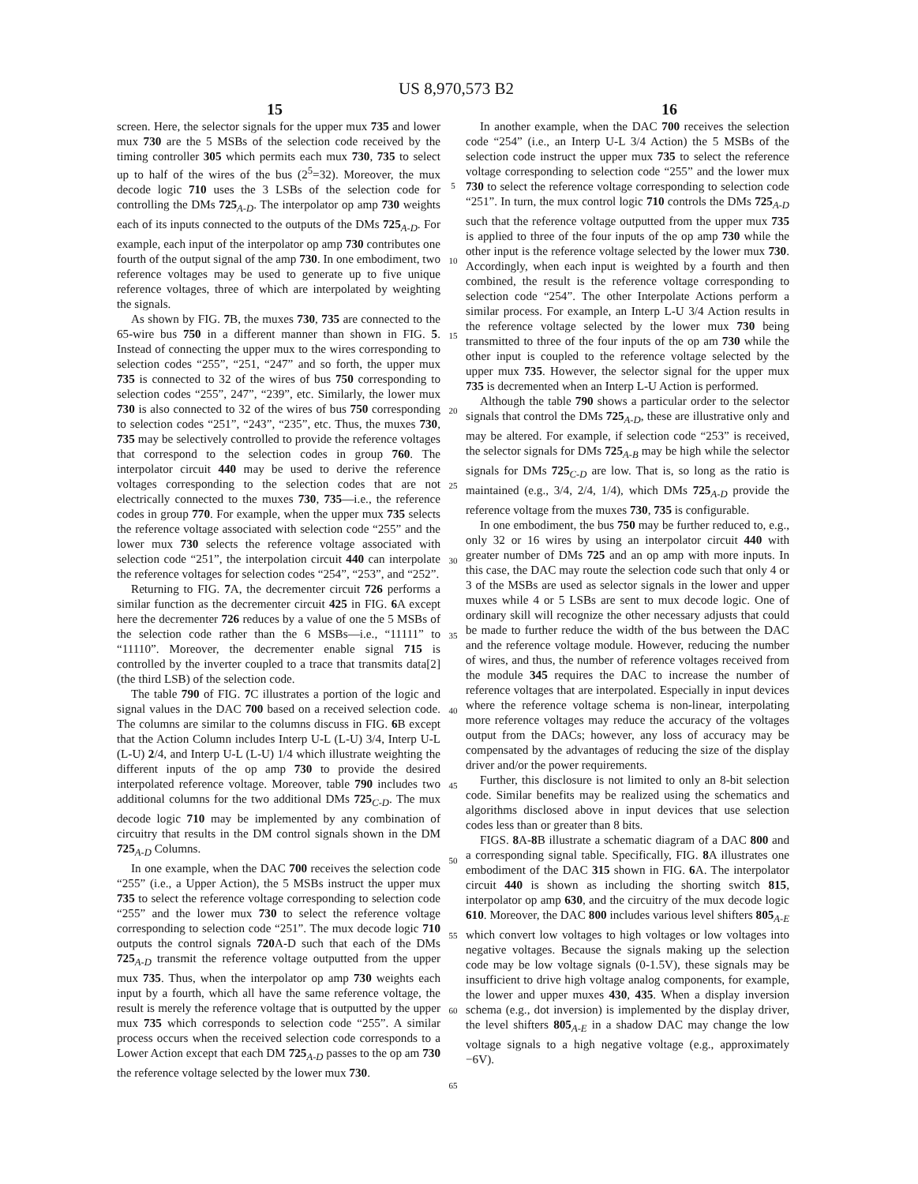US 8,970,573 B2
15 16
screen. Here, the selector signals for the upper mux 735 and lower mux 730 are the 5 MSBs of the selection code received by the timing controller 305 which permits each mux 730, 735 to select up to half of the wires of the bus (2<sup>5</sup>=32). Moreover, the mux decode logic 710 uses the 3 LSBs of the selection code for controlling the DMs 725<sub>A-D</sub>. The interpolator op amp 730 weights each of its inputs connected to the outputs of the DMs 725<sub>A-D</sub>. For example, each input of the interpolator op amp 730 contributes one fourth of the output signal of the amp 730. In one embodiment, two reference voltages may be used to generate up to five unique reference voltages, three of which are interpolated by weighting the signals.
As shown by FIG. 7 B, the muxes 730, 735 are connected to the 65-wire bus 750 in a different manner than shown in FIG. 5. Instead of connecting the upper mux to the wires corresponding to selection codes “255”, “251, “247” and so forth, the upper mux 735 is connected to 32 of the wires of bus 750 corresponding to selection codes “255”, 247”, “239”, etc. Similarly, the lower mux 730 is also connected to 32 of the wires of bus 750 corresponding to selection codes “251”, “243”, “235”, etc. Thus, the muxes 730, 735 may be selectively controlled to provide the reference voltages that correspond to the selection codes in group 760. The interpolator circuit 440 may be used to derive the reference voltages corresponding to the selection codes that are not electrically connected to the muxes 730, 735—i.e., the reference codes in group 770. For example, when the upper mux 735 selects the reference voltage associated with selection code “255” and the lower mux 730 selects the reference voltage associated with selection code “251”, the interpolation circuit 440 can interpolate the reference voltages for selection codes “254”, “253”, and “252”.
Returning to FIG. 7 A, the decrementer circuit 726 performs a similar function as the decrementer circuit 425 in FIG. 6 A except here the decrementer 726 reduces by a value of one the 5 MSBs of the selection code rather than the 6 MSBs—i.e., “11111” to “11110”. Moreover, the decrementer enable signal 715 is controlled by the inverter coupled to a trace that transmits data[2] (the third LSB) of the selection code.
The table 790 of FIG. 7 C illustrates a portion of the logic and signal values in the DAC 700 based on a received selection code. The columns are similar to the columns discuss in FIG. 6 B except that the Action Column includes Interp U-L (L-U) 3/4, Interp U-L (L-U) 2/4, and Interp U-L (L-U) 1/4 which illustrate weighting the different inputs of the op amp 730 to provide the desired interpolated reference voltage. Moreover, table 790 includes two additional columns for the two additional DMs 725<sub>C-D</sub>. The mux decode logic 710 may be implemented by any combination of circuitry that results in the DM control signals shown in the DM 725<sub>A-D</sub> Columns.
In one example, when the DAC 700 receives the selection code “255” (i.e., a Upper Action), the 5 MSBs instruct the upper mux 735 to select the reference voltage corresponding to selection code “255” and the lower mux 730 to select the reference voltage corresponding to selection code “251”. The mux decode logic 710 outputs the control signals 720 A-D such that each of the DMs 725<sub>A-D</sub> transmit the reference voltage outputted from the upper mux 735. Thus, when the interpolator op amp 730 weights each input by a fourth, which all have the same reference voltage, the result is merely the reference voltage that is outputted by the upper mux 735 which corresponds to selection code “255”. A similar process occurs when the received selection code corresponds to a Lower Action except that each DM 725<sub>A-D</sub> passes to the op am 730 the reference voltage selected by the lower mux 730.
5
10
15
20
25
30
35
40
45
50
55
60
65
In another example, when the DAC 700 receives the selection code “254” (i.e., an Interp U-L 3/4 Action) the 5 MSBs of the selection code instruct the upper mux 735 to select the reference voltage corresponding to selection code “255” and the lower mux 730 to select the reference voltage corresponding to selection code “251”. In turn, the mux control logic 710 controls the DMs 725<sub>A-D</sub> such that the reference voltage outputted from the upper mux 735 is applied to three of the four inputs of the op amp 730 while the other input is the reference voltage selected by the lower mux 730. Accordingly, when each input is weighted by a fourth and then combined, the result is the reference voltage corresponding to selection code “254”. The other Interpolate Actions perform a similar process. For example, an Interp L-U 3/4 Action results in the reference voltage selected by the lower mux 730 being transmitted to three of the four inputs of the op am 730 while the other input is coupled to the reference voltage selected by the upper mux 735. However, the selector signal for the upper mux 735 is decremented when an Interp L-U Action is performed.
Although the table 790 shows a particular order to the selector signals that control the DMs 725<sub>A-D</sub>, these are illustrative only and may be altered. For example, if selection code “253” is received, the selector signals for DMs 725<sub>A-B</sub> may be high while the selector signals for DMs 725<sub>C-D</sub> are low. That is, so long as the ratio is maintained (e.g., 3/4, 2/4, 1/4), which DMs 725<sub>A-D</sub> provide the reference voltage from the muxes 730, 735 is configurable.
In one embodiment, the bus 750 may be further reduced to, e.g., only 32 or 16 wires by using an interpolator circuit 440 with greater number of DMs 725 and an op amp with more inputs. In this case, the DAC may route the selection code such that only 4 or 3 of the MSBs are used as selector signals in the lower and upper muxes while 4 or 5 LSBs are sent to mux decode logic. One of ordinary skill will recognize the other necessary adjusts that could be made to further reduce the width of the bus between the DAC and the reference voltage module. However, reducing the number of wires, and thus, the number of reference voltages received from the module 345 requires the DAC to increase the number of reference voltages that are interpolated. Especially in input devices where the reference voltage schema is non-linear, interpolating more reference voltages may reduce the accuracy of the voltages output from the DACs; however, any loss of accuracy may be compensated by the advantages of reducing the size of the display driver and/or the power requirements.
Further, this disclosure is not limited to only an 8-bit selection code. Similar benefits may be realized using the schematics and algorithms disclosed above in input devices that use selection codes less than or greater than 8 bits.
FIGS. 8 A-8 B illustrate a schematic diagram of a DAC 800 and a corresponding signal table. Specifically, FIG. 8 A illustrates one embodiment of the DAC 315 shown in FIG. 6 A. The interpolator circuit 440 is shown as including the shorting switch 815, interpolator op amp 630, and the circuitry of the mux decode logic 610. Moreover, the DAC 800 includes various level shifters 805<sub>A-E</sub> which convert low voltages to high voltages or low voltages into negative voltages. Because the signals making up the selection code may be low voltage signals (0-1.5V), these signals may be insufficient to drive high voltage analog components, for example, the lower and upper muxes 430, 435. When a display inversion schema (e.g., dot inversion) is implemented by the display driver, the level shifters 805<sub>A-E</sub> in a shadow DAC may change the low voltage signals to a high negative voltage (e.g., approximately −6V).